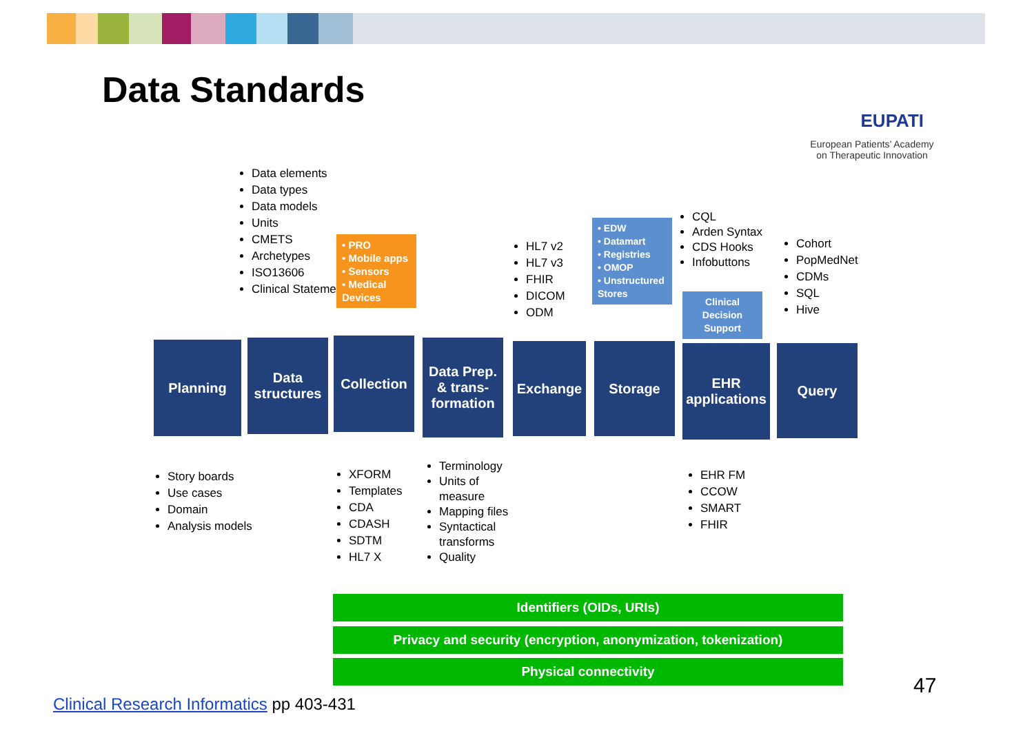Data Standards
EUPATI
European Patients’ Academy
on Therapeutic Innovation
Data elements
Data types
Data models
Units
CMETS
Archetypes
ISO13606
Clinical Statements
• PRO
• Mobile apps
• Sensors
• Medical Devices
HL7 v2
HL7 v3
FHIR
DICOM
ODM
• EDW
• Datamart
• Registries
• OMOP
• Unstructured Stores
CQL
Arden Syntax
CDS Hooks
Infobuttons
Clinical Decision Support
Cohort
PopMedNet
CDMs
SQL
Hive
Planning
Data structures
Collection
Data Prep. & trans-formation
Exchange Storage
EHR applications
Query
Story boards
Use cases
Domain
Analysis models
XFORM
Templates
CDA
CDASH
SDTM
HL7 X
Terminology
Units of measure
Mapping files
Syntactical transforms
Quality
EHR FM
CCOW
SMART
FHIR
Identifiers (OIDs, URIs)
Privacy and security (encryption, anonymization, tokenization)
Physical connectivity
Clinical Research Informatics pp 403-431
47